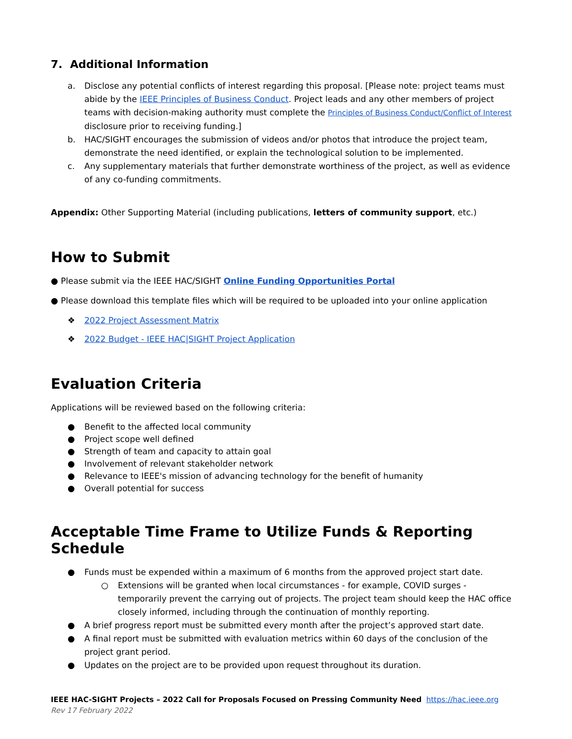7. Additional Information
a. Disclose any potential conflicts of interest regarding this proposal. [Please note: project teams must abide by the IEEE Principles of Business Conduct. Project leads and any other members of project teams with decision-making authority must complete the Principles of Business Conduct/Conflict of Interest disclosure prior to receiving funding.]
b. HAC/SIGHT encourages the submission of videos and/or photos that introduce the project team, demonstrate the need identified, or explain the technological solution to be implemented.
c. Any supplementary materials that further demonstrate worthiness of the project, as well as evidence of any co-funding commitments.
Appendix: Other Supporting Material (including publications, letters of community support, etc.)
How to Submit
● Please submit via the IEEE HAC/SIGHT Online Funding Opportunities Portal
● Please download this template files which will be required to be uploaded into your online application
❖ 2022 Project Assessment Matrix
❖ 2022 Budget - IEEE HAC|SIGHT Project Application
Evaluation Criteria
Applications will be reviewed based on the following criteria:
● Benefit to the affected local community
● Project scope well defined
● Strength of team and capacity to attain goal
● Involvement of relevant stakeholder network
● Relevance to IEEE's mission of advancing technology for the benefit of humanity
● Overall potential for success
Acceptable Time Frame to Utilize Funds & Reporting Schedule
● Funds must be expended within a maximum of 6 months from the approved project start date.
○ Extensions will be granted when local circumstances - for example, COVID surges - temporarily prevent the carrying out of projects. The project team should keep the HAC office closely informed, including through the continuation of monthly reporting.
● A brief progress report must be submitted every month after the project’s approved start date.
● A final report must be submitted with evaluation metrics within 60 days of the conclusion of the project grant period.
● Updates on the project are to be provided upon request throughout its duration.
IEEE HAC-SIGHT Projects – 2022 Call for Proposals Focused on Pressing Community Need https://hac.ieee.org
Rev 17 February 2022